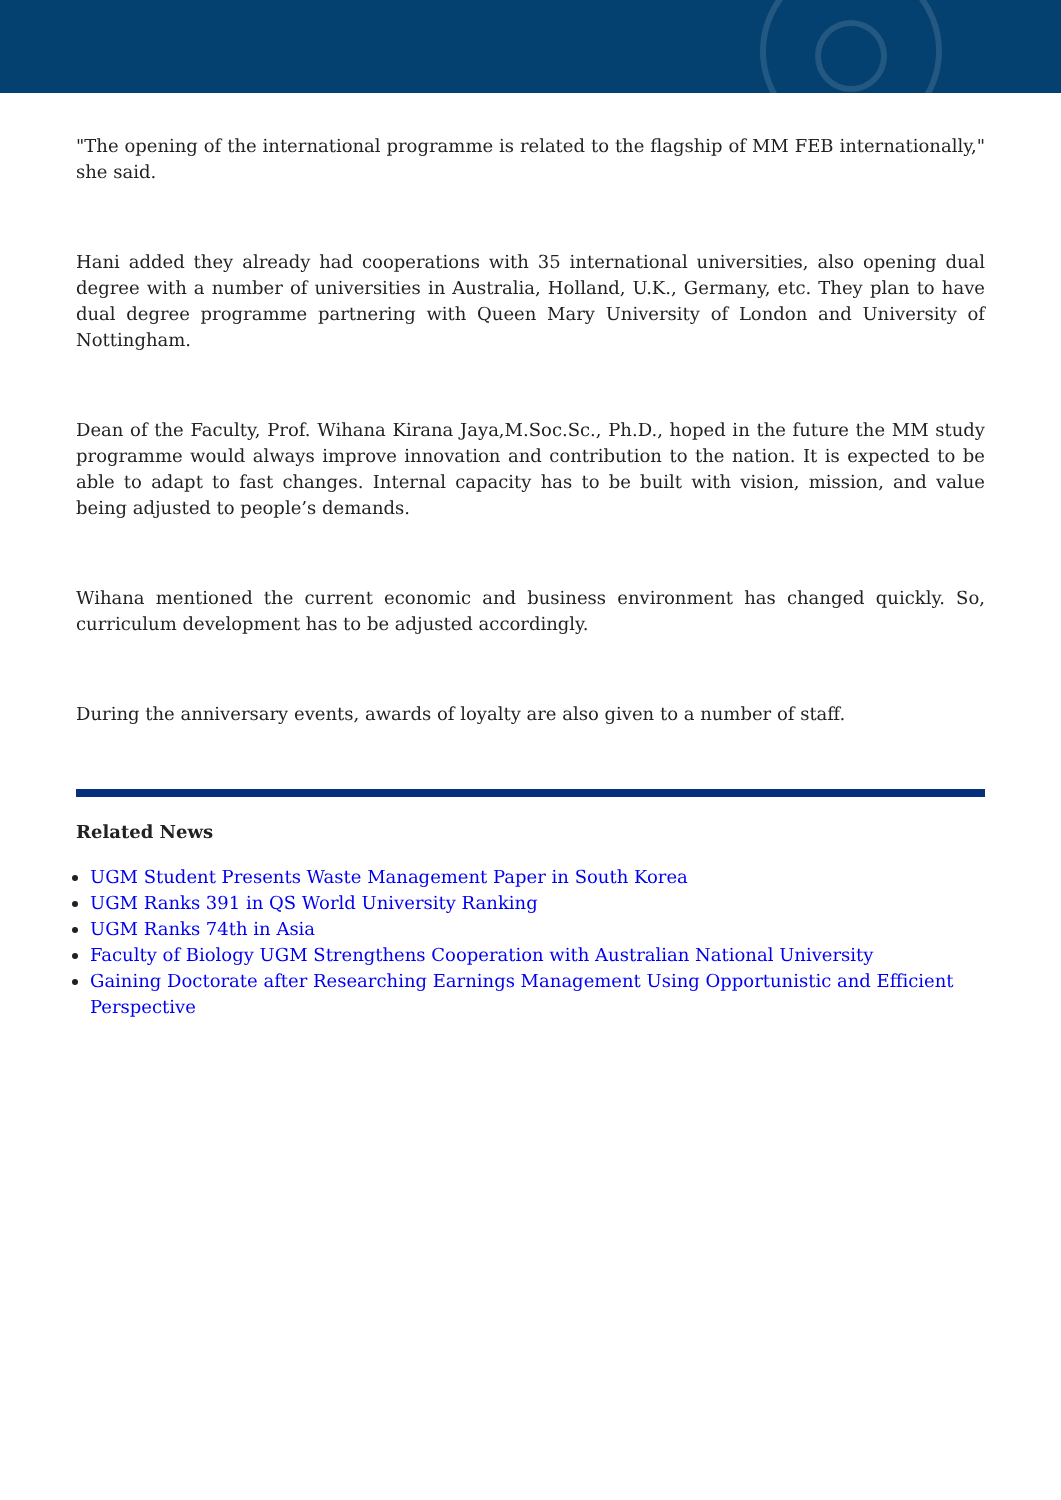"The opening of the international programme is related to the flagship of MM FEB internationally," she said.
Hani added they already had cooperations with 35 international universities, also opening dual degree with a number of universities in Australia, Holland, U.K., Germany, etc. They plan to have dual degree programme partnering with Queen Mary University of London and University of Nottingham.
Dean of the Faculty, Prof. Wihana Kirana Jaya,M.Soc.Sc., Ph.D., hoped in the future the MM study programme would always improve innovation and contribution to the nation. It is expected to be able to adapt to fast changes. Internal capacity has to be built with vision, mission, and value being adjusted to people’s demands.
Wihana mentioned the current economic and business environment has changed quickly. So, curriculum development has to be adjusted accordingly.
During the anniversary events, awards of loyalty are also given to a number of staff.
Related News
UGM Student Presents Waste Management Paper in South Korea
UGM Ranks 391 in QS World University Ranking
UGM Ranks 74th in Asia
Faculty of Biology UGM Strengthens Cooperation with Australian National University
Gaining Doctorate after Researching Earnings Management Using Opportunistic and Efficient Perspective